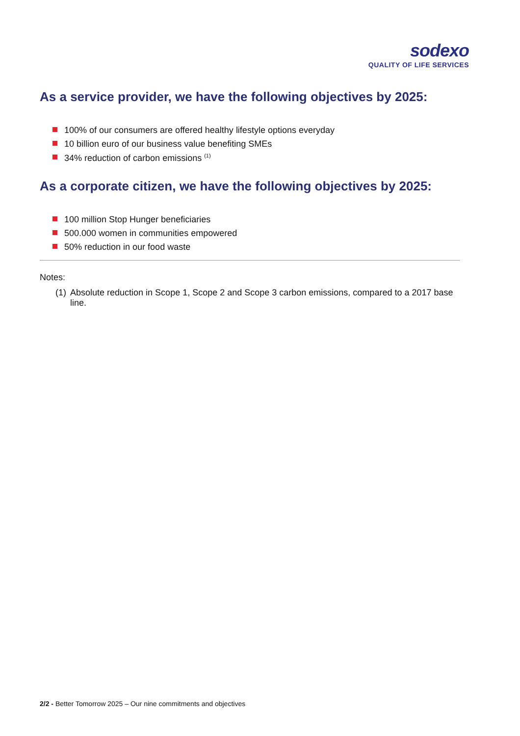sodexo
QUALITY OF LIFE SERVICES
As a service provider, we have the following objectives by 2025:
100% of our consumers are offered healthy lifestyle options everyday
10 billion euro of our business value benefiting SMEs
34% reduction of carbon emissions <sup>(1)</sup>
As a corporate citizen, we have the following objectives by 2025:
100 million Stop Hunger beneficiaries
500.000 women in communities empowered
50% reduction in our food waste
Notes:
(1) Absolute reduction in Scope 1, Scope 2 and Scope 3 carbon emissions, compared to a 2017 base line.
2/2 - Better Tomorrow 2025 – Our nine commitments and objectives